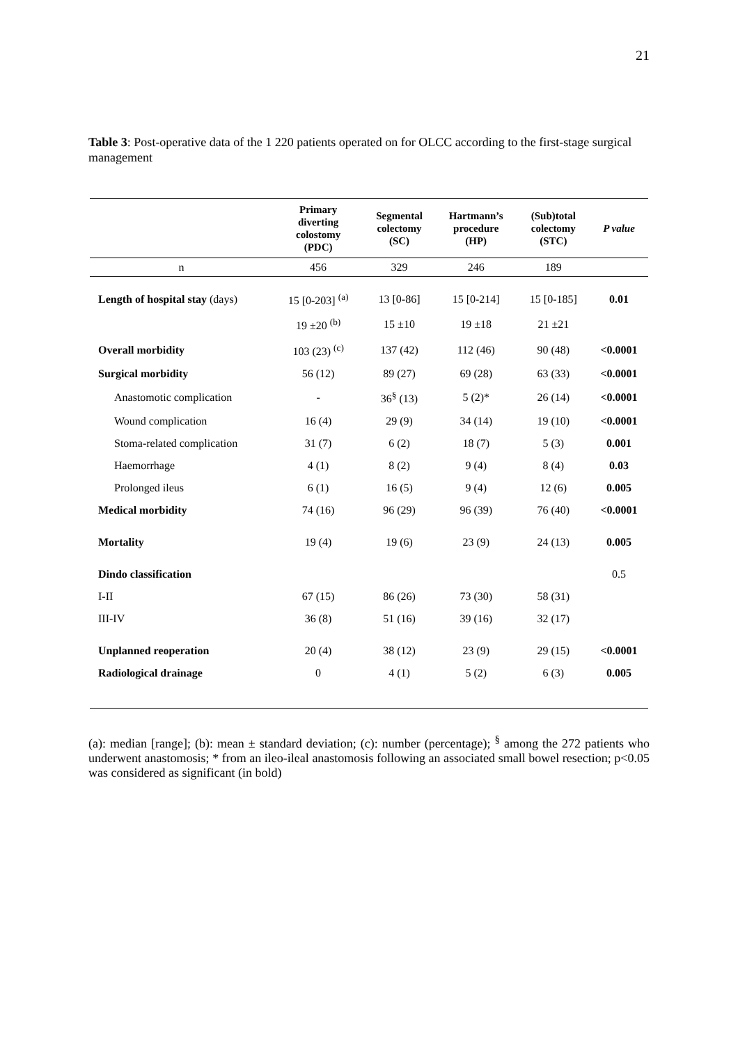21
Table 3: Post-operative data of the 1 220 patients operated on for OLCC according to the first-stage surgical management
| | Primary diverting colostomy (PDC) | Segmental colectomy (SC) | Hartmann’s procedure (HP) | (Sub)total colectomy (STC) | P value |
| --- | --- | --- | --- | --- | --- |
| n | 456 | 329 | 246 | 189 | |
| Length of hospital stay (days) | 15 [0-203] <sup>(a)</sup> | 13 [0-86] | 15 [0-214] | 15 [0-185] | 0.01 |
| | 19 ±20 <sup>(b)</sup> | 15 ±10 | 19 ±18 | 21 ±21 | |
| Overall morbidity | 103 (23) <sup>(c)</sup> | 137 (42) | 112 (46) | 90 (48) | <0.0001 |
| Surgical morbidity | 56 (12) | 89 (27) | 69 (28) | 63 (33) | <0.0001 |
| Anastomotic complication | - | 36<sup>§</sup> (13) | 5 (2)* | 26 (14) | <0.0001 |
| Wound complication | 16 (4) | 29 (9) | 34 (14) | 19 (10) | <0.0001 |
| Stoma-related complication | 31 (7) | 6 (2) | 18 (7) | 5 (3) | 0.001 |
| Haemorrhage | 4 (1) | 8 (2) | 9 (4) | 8 (4) | 0.03 |
| Prolonged ileus | 6 (1) | 16 (5) | 9 (4) | 12 (6) | 0.005 |
| Medical morbidity | 74 (16) | 96 (29) | 96 (39) | 76 (40) | <0.0001 |
| Mortality | 19 (4) | 19 (6) | 23 (9) | 24 (13) | 0.005 |
| Dindo classification | | | | | 0.5 |
| I-II | 67 (15) | 86 (26) | 73 (30) | 58 (31) | |
| III-IV | 36 (8) | 51 (16) | 39 (16) | 32 (17) | |
| Unplanned reoperation | 20 (4) | 38 (12) | 23 (9) | 29 (15) | <0.0001 |
| Radiological drainage | 0 | 4 (1) | 5 (2) | 6 (3) | 0.005 |
(a): median [range]; (b): mean ± standard deviation; (c): number (percentage); <sup>§</sup> among the 272 patients who underwent anastomosis; * from an ileo-ileal anastomosis following an associated small bowel resection; p<0.05 was considered as significant (in bold)